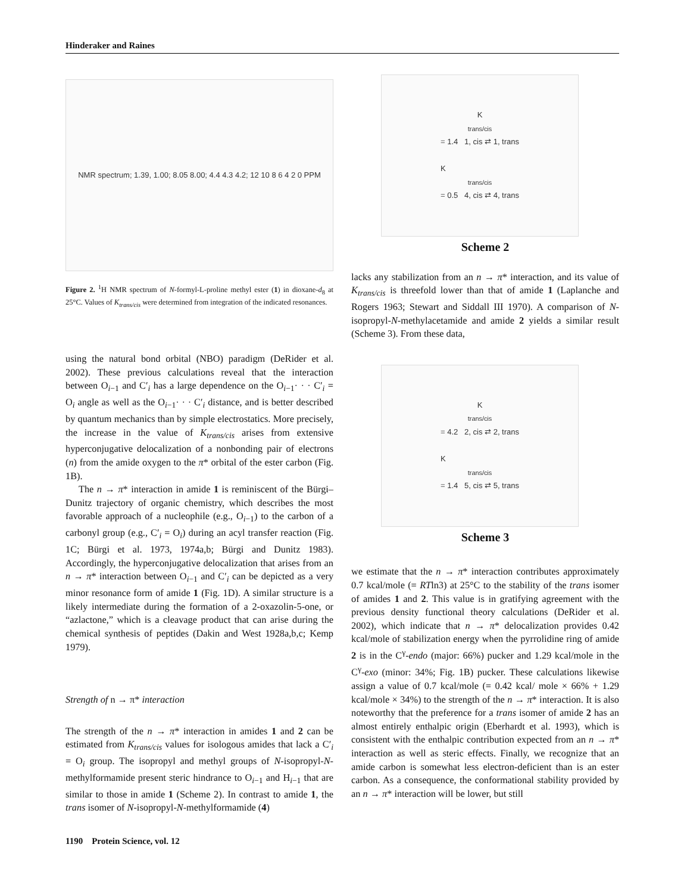Hinderaker and Raines
NMR spectrum; 1.39, 1.00; 8.05 8.00; 4.4 4.3 4.2; 12 10 8 6 4 2 0 PPM
Figure 2. <sup>1</sup>H NMR spectrum of N-formyl-L-proline methyl ester (1) in dioxane-d<sub>8</sub> at 25°C. Values of K<sub>trans/cis</sub> were determined from integration of the indicated resonances.
using the natural bond orbital (NBO) paradigm (DeRider et al. 2002). These previous calculations reveal that the interaction between O<sub>i−1</sub> and C′<sub>i</sub> has a large dependence on the O<sub>i−1</sub>· · · C′<sub>i</sub> = O<sub>i</sub> angle as well as the O<sub>i−1</sub>· · · C′<sub>i</sub> distance, and is better described by quantum mechanics than by simple electrostatics. More precisely, the increase in the value of K<sub>trans/cis</sub> arises from extensive hyperconjugative delocalization of a nonbonding pair of electrons (n) from the amide oxygen to the π* orbital of the ester carbon (Fig. 1B).
The n → π* interaction in amide 1 is reminiscent of the Bürgi–Dunitz trajectory of organic chemistry, which describes the most favorable approach of a nucleophile (e.g., O<sub>i−1</sub>) to the carbon of a carbonyl group (e.g., C′<sub>i</sub> = O<sub>i</sub>) during an acyl transfer reaction (Fig. 1C; Bürgi et al. 1973, 1974a,b; Bürgi and Dunitz 1983). Accordingly, the hyperconjugative delocalization that arises from an n → π* interaction between O<sub>i−1</sub> and C′<sub>i</sub> can be depicted as a very minor resonance form of amide 1 (Fig. 1D). A similar structure is a likely intermediate during the formation of a 2-oxazolin-5-one, or “azlactone,” which is a cleavage product that can arise during the chemical synthesis of peptides (Dakin and West 1928a,b,c; Kemp 1979).
Strength of n → π* interaction
The strength of the n → π* interaction in amides 1 and 2 can be estimated from K<sub>trans/cis</sub> values for isologous amides that lack a C′<sub>i</sub> = O<sub>i</sub> group. The isopropyl and methyl groups of N-isopropyl-N-methylformamide present steric hindrance to O<sub>i−1</sub> and H<sub>i−1</sub> that are similar to those in amide 1 (Scheme 2). In contrast to amide 1, the trans isomer of N-isopropyl-N-methylformamide (4)
K<sub>trans/cis</sub> = 1.4 1, cis ⇄ 1, trans
K<sub>trans/cis</sub> = 0.5 4, cis ⇄ 4, trans
Scheme 2
lacks any stabilization from an n → π* interaction, and its value of K<sub>trans/cis</sub> is threefold lower than that of amide 1 (Laplanche and Rogers 1963; Stewart and Siddall III 1970). A comparison of N-isopropyl-N-methylacetamide and amide 2 yields a similar result (Scheme 3). From these data,
K<sub>trans/cis</sub> = 4.2 2, cis ⇄ 2, trans
K<sub>trans/cis</sub> = 1.4 5, cis ⇄ 5, trans
Scheme 3
we estimate that the n → π* interaction contributes approximately 0.7 kcal/mole (= RTln3) at 25°C to the stability of the trans isomer of amides 1 and 2. This value is in gratifying agreement with the previous density functional theory calculations (DeRider et al. 2002), which indicate that n → π* delocalization provides 0.42 kcal/mole of stabilization energy when the pyrrolidine ring of amide 2 is in the C<sup>γ</sup>-endo (major: 66%) pucker and 1.29 kcal/mole in the C<sup>γ</sup>-exo (minor: 34%; Fig. 1B) pucker. These calculations likewise assign a value of 0.7 kcal/mole (= 0.42 kcal/ mole × 66% + 1.29 kcal/mole × 34%) to the strength of the n → π* interaction. It is also noteworthy that the preference for a trans isomer of amide 2 has an almost entirely enthalpic origin (Eberhardt et al. 1993), which is consistent with the enthalpic contribution expected from an n → π* interaction as well as steric effects. Finally, we recognize that an amide carbon is somewhat less electron-deficient than is an ester carbon. As a consequence, the conformational stability provided by an n → π* interaction will be lower, but still
1190 Protein Science, vol. 12